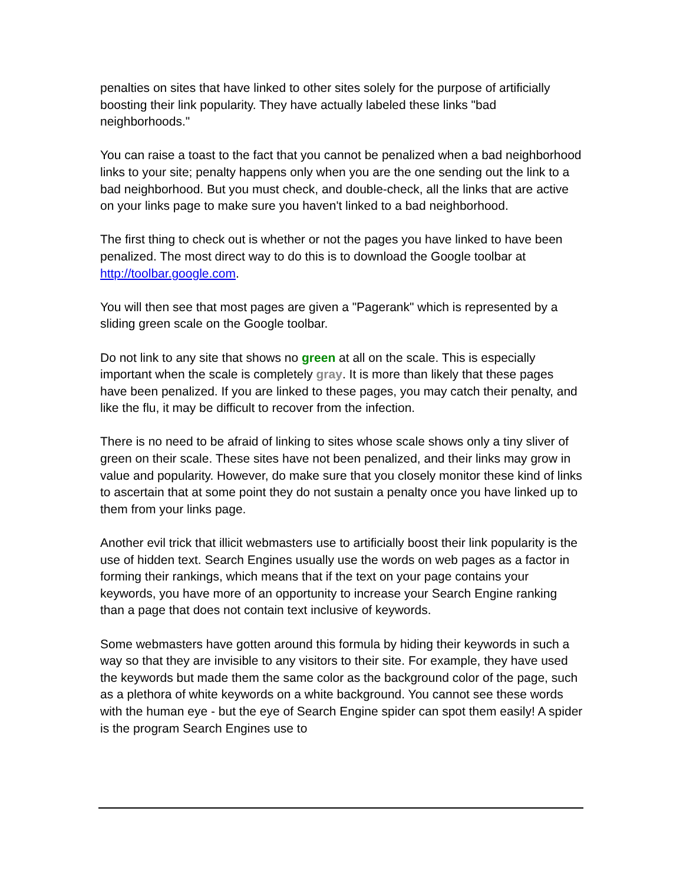penalties on sites that have linked to other sites solely for the purpose of artificially boosting their link popularity. They have actually labeled these links "bad neighborhoods."
You can raise a toast to the fact that you cannot be penalized when a bad neighborhood links to your site; penalty happens only when you are the one sending out the link to a bad neighborhood. But you must check, and double-check, all the links that are active on your links page to make sure you haven't linked to a bad neighborhood.
The first thing to check out is whether or not the pages you have linked to have been penalized. The most direct way to do this is to download the Google toolbar at http://toolbar.google.com.
You will then see that most pages are given a "Pagerank" which is represented by a sliding green scale on the Google toolbar.
Do not link to any site that shows no green at all on the scale. This is especially important when the scale is completely gray. It is more than likely that these pages have been penalized. If you are linked to these pages, you may catch their penalty, and like the flu, it may be difficult to recover from the infection.
There is no need to be afraid of linking to sites whose scale shows only a tiny sliver of green on their scale. These sites have not been penalized, and their links may grow in value and popularity. However, do make sure that you closely monitor these kind of links to ascertain that at some point they do not sustain a penalty once you have linked up to them from your links page.
Another evil trick that illicit webmasters use to artificially boost their link popularity is the use of hidden text. Search Engines usually use the words on web pages as a factor in forming their rankings, which means that if the text on your page contains your keywords, you have more of an opportunity to increase your Search Engine ranking than a page that does not contain text inclusive of keywords.
Some webmasters have gotten around this formula by hiding their keywords in such a way so that they are invisible to any visitors to their site. For example, they have used the keywords but made them the same color as the background color of the page, such as a plethora of white keywords on a white background. You cannot see these words with the human eye - but the eye of Search Engine spider can spot them easily! A spider is the program Search Engines use to